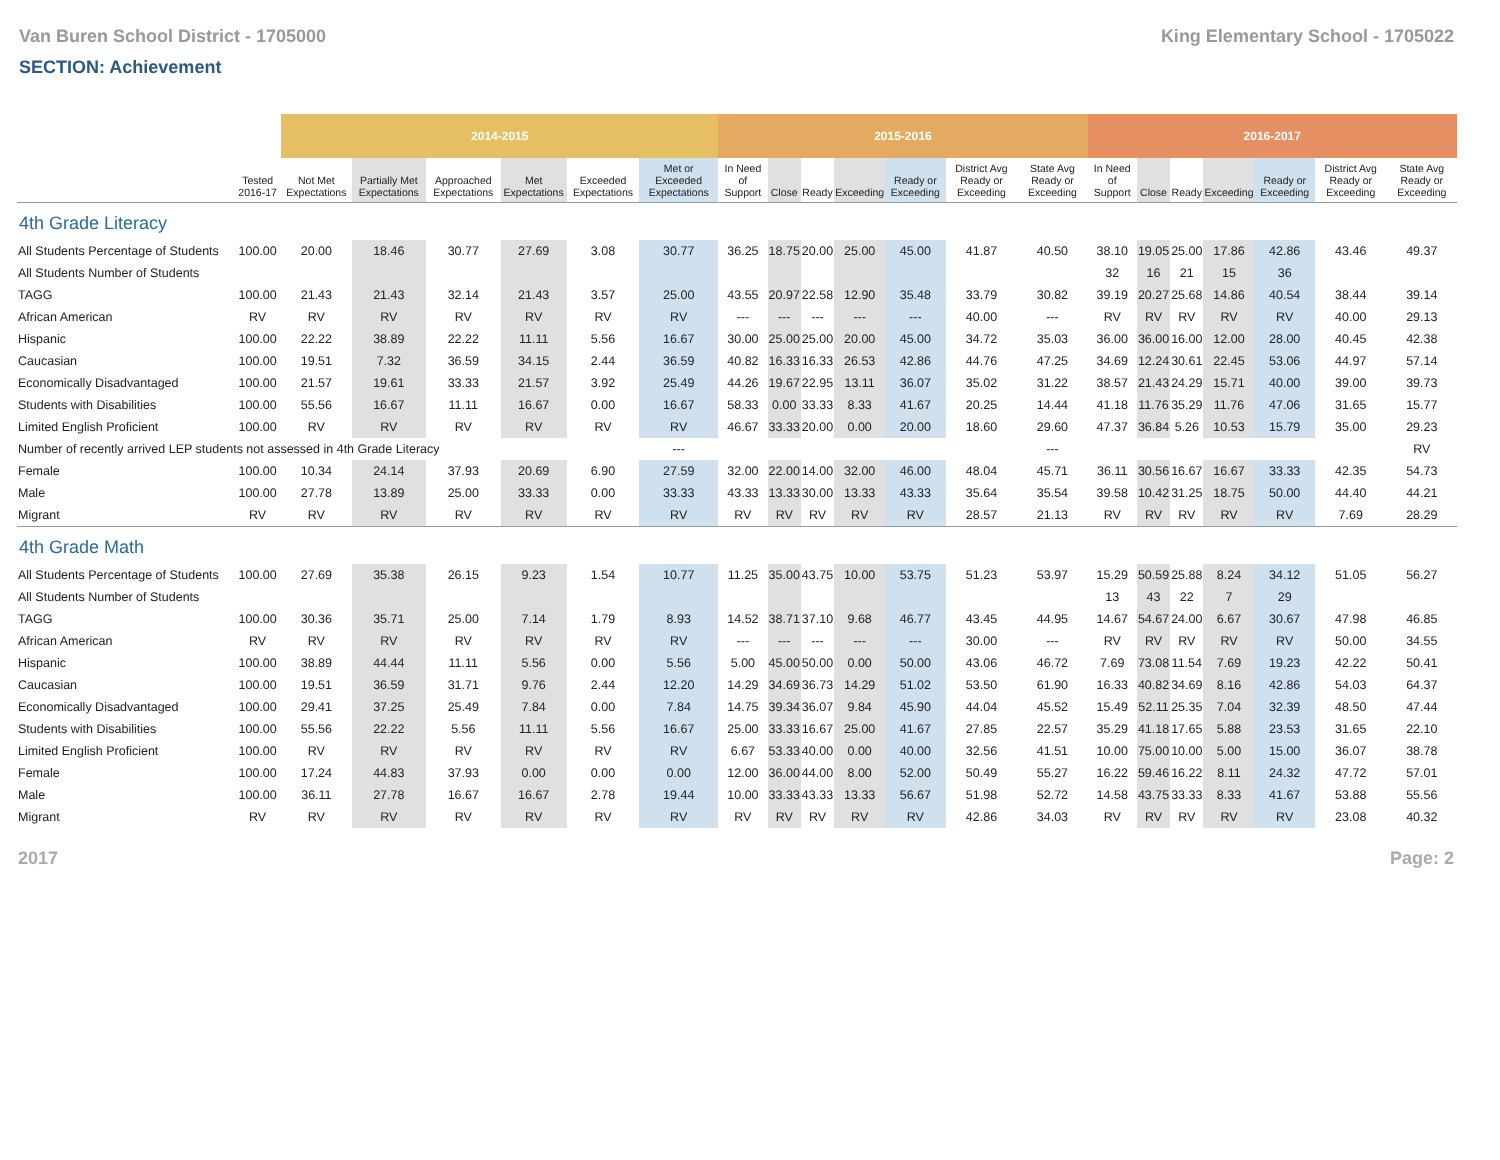Van Buren School District - 1705000 King Elementary School - 1705022
SECTION: Achievement
| | | 2014-2015 | | | | | | 2015-2016 | | | | | | | 2016-2017 | | | | | | |
| | Tested 2016-17 | Not Met Expectations | Partially Met Expectations | Approached Expectations | Met Expectations | Exceeded Expectations | Met or Exceeded Expectations | In Need of Support | Close | Ready | Exceeding | Ready or Exceeding | District Avg Ready or Exceeding | State Avg Ready or Exceeding | In Need of Support | Close | Ready | Exceeding | Ready or Exceeding | District Avg Ready or Exceeding | State Avg Ready or Exceeding |
| 4th Grade Literacy | | | | | | | | | | | | | | | | | | | | | |
| All Students Percentage of Students | 100.00 | 20.00 | 18.46 | 30.77 | 27.69 | 3.08 | 30.77 | 36.25 | 18.75 | 20.00 | 25.00 | 45.00 | 41.87 | 40.50 | 38.10 | 19.05 | 25.00 | 17.86 | 42.86 | 43.46 | 49.37 |
| All Students Number of Students | | | | | | | | | | | | | | | 32 | 16 | 21 | 15 | 36 | | |
| TAGG | 100.00 | 21.43 | 21.43 | 32.14 | 21.43 | 3.57 | 25.00 | 43.55 | 20.97 | 22.58 | 12.90 | 35.48 | 33.79 | 30.82 | 39.19 | 20.27 | 25.68 | 14.86 | 40.54 | 38.44 | 39.14 |
| African American | RV | RV | RV | RV | RV | RV | RV | --- | --- | --- | --- | --- | 40.00 | --- | RV | RV | RV | RV | RV | 40.00 | 29.13 |
| Hispanic | 100.00 | 22.22 | 38.89 | 22.22 | 11.11 | 5.56 | 16.67 | 30.00 | 25.00 | 25.00 | 20.00 | 45.00 | 34.72 | 35.03 | 36.00 | 36.00 | 16.00 | 12.00 | 28.00 | 40.45 | 42.38 |
| Caucasian | 100.00 | 19.51 | 7.32 | 36.59 | 34.15 | 2.44 | 36.59 | 40.82 | 16.33 | 16.33 | 26.53 | 42.86 | 44.76 | 47.25 | 34.69 | 12.24 | 30.61 | 22.45 | 53.06 | 44.97 | 57.14 |
| Economically Disadvantaged | 100.00 | 21.57 | 19.61 | 33.33 | 21.57 | 3.92 | 25.49 | 44.26 | 19.67 | 22.95 | 13.11 | 36.07 | 35.02 | 31.22 | 38.57 | 21.43 | 24.29 | 15.71 | 40.00 | 39.00 | 39.73 |
| Students with Disabilities | 100.00 | 55.56 | 16.67 | 11.11 | 16.67 | 0.00 | 16.67 | 58.33 | 0.00 | 33.33 | 8.33 | 41.67 | 20.25 | 14.44 | 41.18 | 11.76 | 35.29 | 11.76 | 47.06 | 31.65 | 15.77 |
| Limited English Proficient | 100.00 | RV | RV | RV | RV | RV | RV | 46.67 | 33.33 | 20.00 | 0.00 | 20.00 | 18.60 | 29.60 | 47.37 | 36.84 | 5.26 | 10.53 | 15.79 | 35.00 | 29.23 |
| Number of recently arrived LEP students not assessed in 4th Grade Literacy | | | | | | | --- | | | | | | | --- | | | | | | | RV |
| Female | 100.00 | 10.34 | 24.14 | 37.93 | 20.69 | 6.90 | 27.59 | 32.00 | 22.00 | 14.00 | 32.00 | 46.00 | 48.04 | 45.71 | 36.11 | 30.56 | 16.67 | 16.67 | 33.33 | 42.35 | 54.73 |
| Male | 100.00 | 27.78 | 13.89 | 25.00 | 33.33 | 0.00 | 33.33 | 43.33 | 13.33 | 30.00 | 13.33 | 43.33 | 35.64 | 35.54 | 39.58 | 10.42 | 31.25 | 18.75 | 50.00 | 44.40 | 44.21 |
| Migrant | RV | RV | RV | RV | RV | RV | RV | RV | RV | RV | RV | RV | 28.57 | 21.13 | RV | RV | RV | RV | RV | 7.69 | 28.29 |
| 4th Grade Math | | | | | | | | | | | | | | | | | | | | | |
| All Students Percentage of Students | 100.00 | 27.69 | 35.38 | 26.15 | 9.23 | 1.54 | 10.77 | 11.25 | 35.00 | 43.75 | 10.00 | 53.75 | 51.23 | 53.97 | 15.29 | 50.59 | 25.88 | 8.24 | 34.12 | 51.05 | 56.27 |
| All Students Number of Students | | | | | | | | | | | | | | | 13 | 43 | 22 | 7 | 29 | | |
| TAGG | 100.00 | 30.36 | 35.71 | 25.00 | 7.14 | 1.79 | 8.93 | 14.52 | 38.71 | 37.10 | 9.68 | 46.77 | 43.45 | 44.95 | 14.67 | 54.67 | 24.00 | 6.67 | 30.67 | 47.98 | 46.85 |
| African American | RV | RV | RV | RV | RV | RV | RV | --- | --- | --- | --- | --- | 30.00 | --- | RV | RV | RV | RV | RV | 50.00 | 34.55 |
| Hispanic | 100.00 | 38.89 | 44.44 | 11.11 | 5.56 | 0.00 | 5.56 | 5.00 | 45.00 | 50.00 | 0.00 | 50.00 | 43.06 | 46.72 | 7.69 | 73.08 | 11.54 | 7.69 | 19.23 | 42.22 | 50.41 |
| Caucasian | 100.00 | 19.51 | 36.59 | 31.71 | 9.76 | 2.44 | 12.20 | 14.29 | 34.69 | 36.73 | 14.29 | 51.02 | 53.50 | 61.90 | 16.33 | 40.82 | 34.69 | 8.16 | 42.86 | 54.03 | 64.37 |
| Economically Disadvantaged | 100.00 | 29.41 | 37.25 | 25.49 | 7.84 | 0.00 | 7.84 | 14.75 | 39.34 | 36.07 | 9.84 | 45.90 | 44.04 | 45.52 | 15.49 | 52.11 | 25.35 | 7.04 | 32.39 | 48.50 | 47.44 |
| Students with Disabilities | 100.00 | 55.56 | 22.22 | 5.56 | 11.11 | 5.56 | 16.67 | 25.00 | 33.33 | 16.67 | 25.00 | 41.67 | 27.85 | 22.57 | 35.29 | 41.18 | 17.65 | 5.88 | 23.53 | 31.65 | 22.10 |
| Limited English Proficient | 100.00 | RV | RV | RV | RV | RV | RV | 6.67 | 53.33 | 40.00 | 0.00 | 40.00 | 32.56 | 41.51 | 10.00 | 75.00 | 10.00 | 5.00 | 15.00 | 36.07 | 38.78 |
| Female | 100.00 | 17.24 | 44.83 | 37.93 | 0.00 | 0.00 | 0.00 | 12.00 | 36.00 | 44.00 | 8.00 | 52.00 | 50.49 | 55.27 | 16.22 | 59.46 | 16.22 | 8.11 | 24.32 | 47.72 | 57.01 |
| Male | 100.00 | 36.11 | 27.78 | 16.67 | 16.67 | 2.78 | 19.44 | 10.00 | 33.33 | 43.33 | 13.33 | 56.67 | 51.98 | 52.72 | 14.58 | 43.75 | 33.33 | 8.33 | 41.67 | 53.88 | 55.56 |
| Migrant | RV | RV | RV | RV | RV | RV | RV | RV | RV | RV | RV | RV | 42.86 | 34.03 | RV | RV | RV | RV | RV | 23.08 | 40.32 |
2017 Page: 2